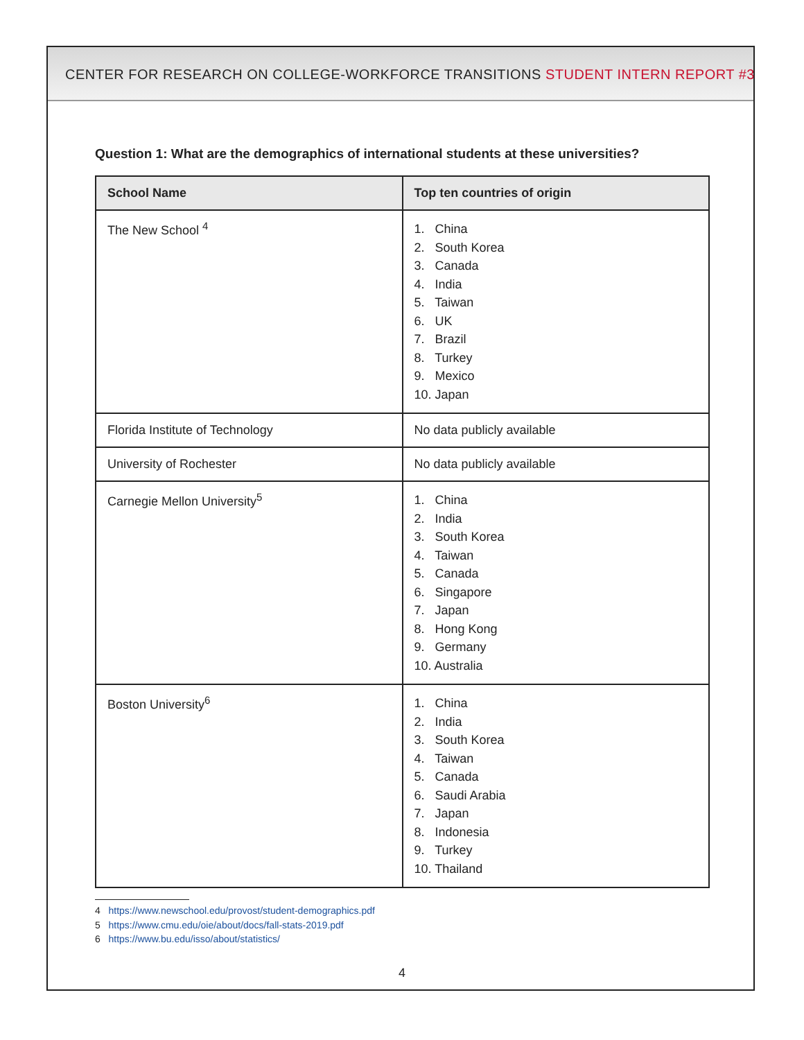CENTER FOR RESEARCH ON COLLEGE-WORKFORCE TRANSITIONS STUDENT INTERN REPORT #3
Question 1: What are the demographics of international students at these universities?
| School Name | Top ten countries of origin |
| --- | --- |
| The New School <sup>4</sup> | 1. China 2. South Korea 3. Canada 4. India 5. Taiwan 6. UK 7. Brazil 8. Turkey 9. Mexico 10. Japan |
| Florida Institute of Technology | No data publicly available |
| University of Rochester | No data publicly available |
| Carnegie Mellon University<sup>5</sup> | 1. China 2. India 3. South Korea 4. Taiwan 5. Canada 6. Singapore 7. Japan 8. Hong Kong 9. Germany 10. Australia |
| Boston University<sup>6</sup> | 1. China 2. India 3. South Korea 4. Taiwan 5. Canada 6. Saudi Arabia 7. Japan 8. Indonesia 9. Turkey 10. Thailand |
4 https://www.newschool.edu/provost/student-demographics.pdf
5 https://www.cmu.edu/oie/about/docs/fall-stats-2019.pdf
6 https://www.bu.edu/isso/about/statistics/
4